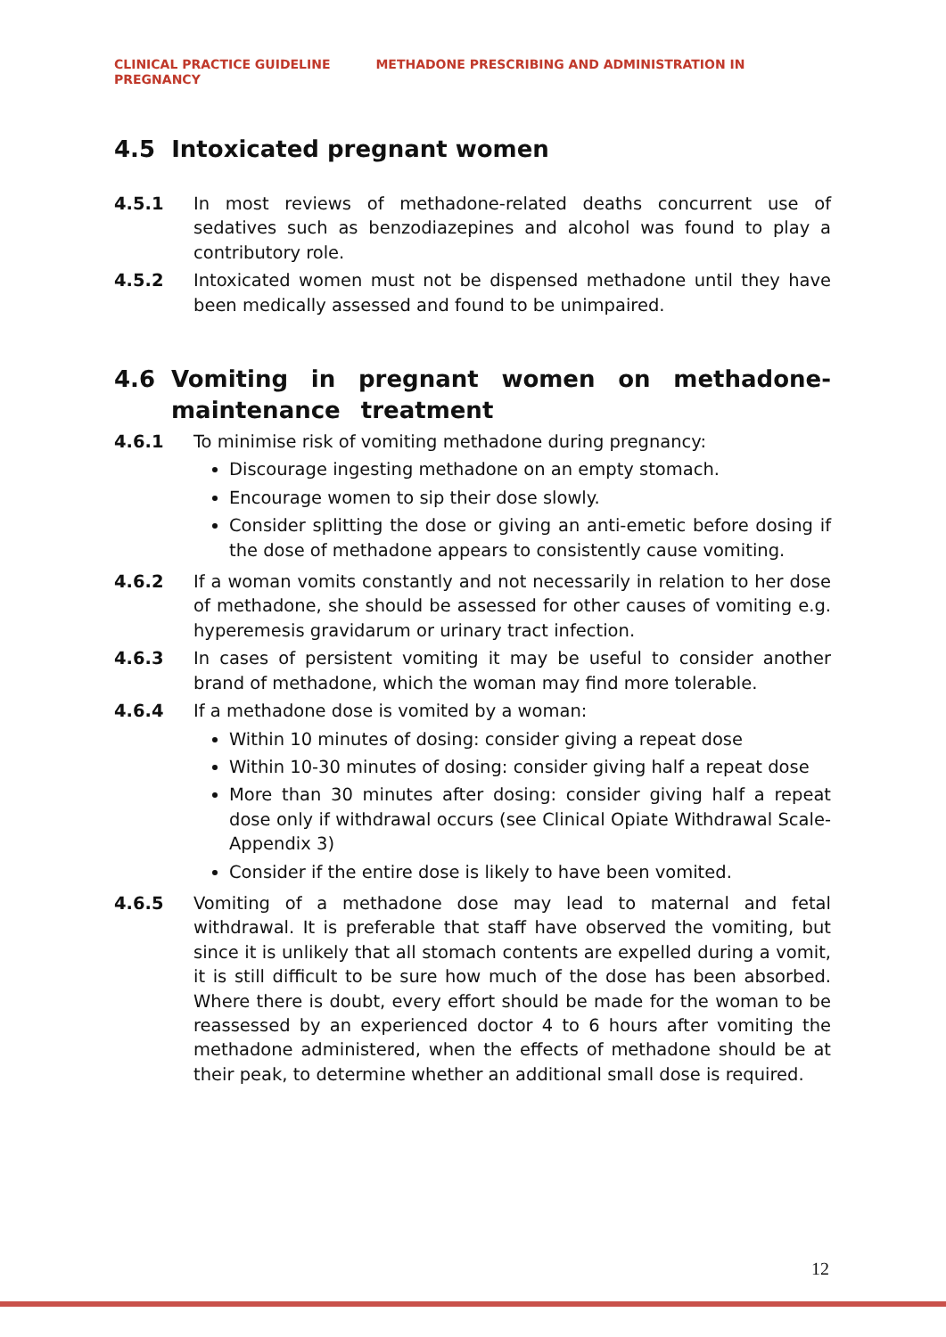CLINICAL PRACTICE GUIDELINE METHADONE PRESCRIBING AND ADMINISTRATION IN PREGNANCY
4.5 Intoxicated pregnant women
4.5.1 In most reviews of methadone-related deaths concurrent use of sedatives such as benzodiazepines and alcohol was found to play a contributory role.
4.5.2 Intoxicated women must not be dispensed methadone until they have been medically assessed and found to be unimpaired.
4.6 Vomiting in pregnant women on methadone-maintenance treatment
4.6.1 To minimise risk of vomiting methadone during pregnancy:
Discourage ingesting methadone on an empty stomach.
Encourage women to sip their dose slowly.
Consider splitting the dose or giving an anti-emetic before dosing if the dose of methadone appears to consistently cause vomiting.
4.6.2 If a woman vomits constantly and not necessarily in relation to her dose of methadone, she should be assessed for other causes of vomiting e.g. hyperemesis gravidarum or urinary tract infection.
4.6.3 In cases of persistent vomiting it may be useful to consider another brand of methadone, which the woman may find more tolerable.
4.6.4 If a methadone dose is vomited by a woman:
Within 10 minutes of dosing: consider giving a repeat dose
Within 10-30 minutes of dosing: consider giving half a repeat dose
More than 30 minutes after dosing: consider giving half a repeat dose only if withdrawal occurs (see Clinical Opiate Withdrawal Scale- Appendix 3)
Consider if the entire dose is likely to have been vomited.
4.6.5 Vomiting of a methadone dose may lead to maternal and fetal withdrawal. It is preferable that staff have observed the vomiting, but since it is unlikely that all stomach contents are expelled during a vomit, it is still difficult to be sure how much of the dose has been absorbed. Where there is doubt, every effort should be made for the woman to be reassessed by an experienced doctor 4 to 6 hours after vomiting the methadone administered, when the effects of methadone should be at their peak, to determine whether an additional small dose is required.
12